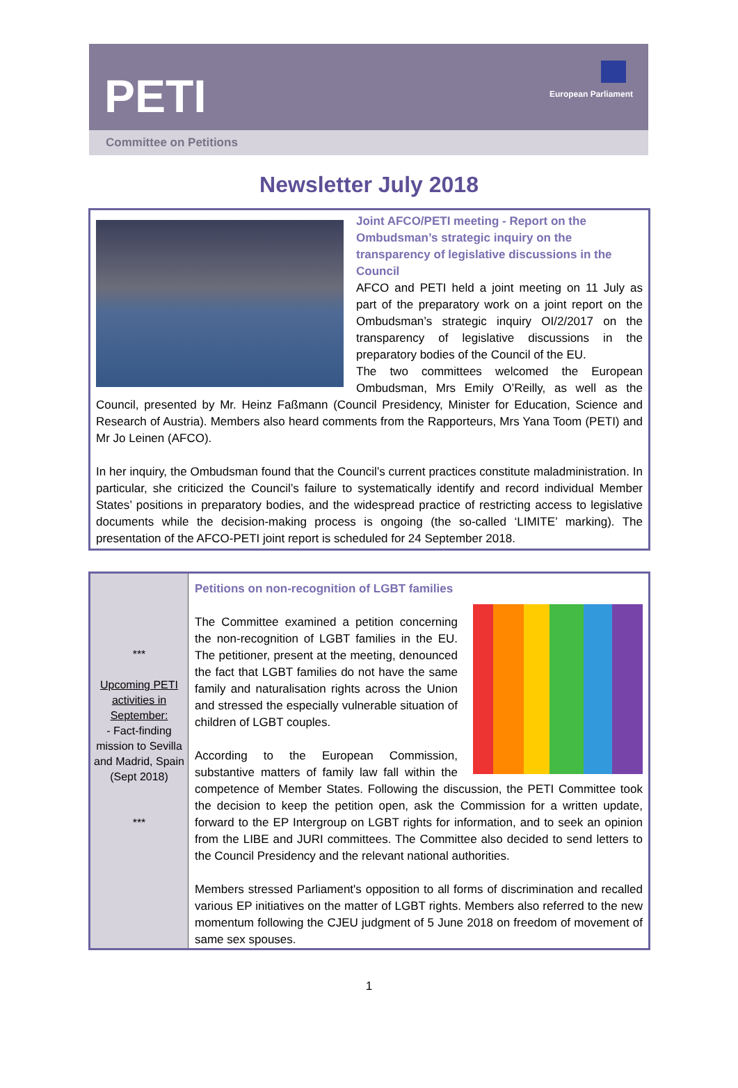PETI
European Parliament
Committee on Petitions
Newsletter July 2018
Joint AFCO/PETI meeting - Report on the Ombudsman’s strategic inquiry on the transparency of legislative discussions in the Council
AFCO and PETI held a joint meeting on 11 July as part of the preparatory work on a joint report on the Ombudsman’s strategic inquiry OI/2/2017 on the transparency of legislative discussions in the preparatory bodies of the Council of the EU.
The two committees welcomed the European Ombudsman, Mrs Emily O’Reilly, as well as the Council, presented by Mr. Heinz Faßmann (Council Presidency, Minister for Education, Science and Research of Austria). Members also heard comments from the Rapporteurs, Mrs Yana Toom (PETI) and Mr Jo Leinen (AFCO).
In her inquiry, the Ombudsman found that the Council’s current practices constitute maladministration. In particular, she criticized the Council’s failure to systematically identify and record individual Member States’ positions in preparatory bodies, and the widespread practice of restricting access to legislative documents while the decision-making process is ongoing (the so-called ‘LIMITE’ marking). The presentation of the AFCO-PETI joint report is scheduled for 24 September 2018.
***
Upcoming PETI activities in September:
- Fact-finding mission to Sevilla and Madrid, Spain (Sept 2018)
***
Petitions on non-recognition of LGBT families
The Committee examined a petition concerning the non-recognition of LGBT families in the EU. The petitioner, present at the meeting, denounced the fact that LGBT families do not have the same family and naturalisation rights across the Union and stressed the especially vulnerable situation of children of LGBT couples.
According to the European Commission, substantive matters of family law fall within the competence of Member States. Following the discussion, the PETI Committee took the decision to keep the petition open, ask the Commission for a written update, forward to the EP Intergroup on LGBT rights for information, and to seek an opinion from the LIBE and JURI committees. The Committee also decided to send letters to the Council Presidency and the relevant national authorities.
Members stressed Parliament's opposition to all forms of discrimination and recalled various EP initiatives on the matter of LGBT rights. Members also referred to the new momentum following the CJEU judgment of 5 June 2018 on freedom of movement of same sex spouses.
1